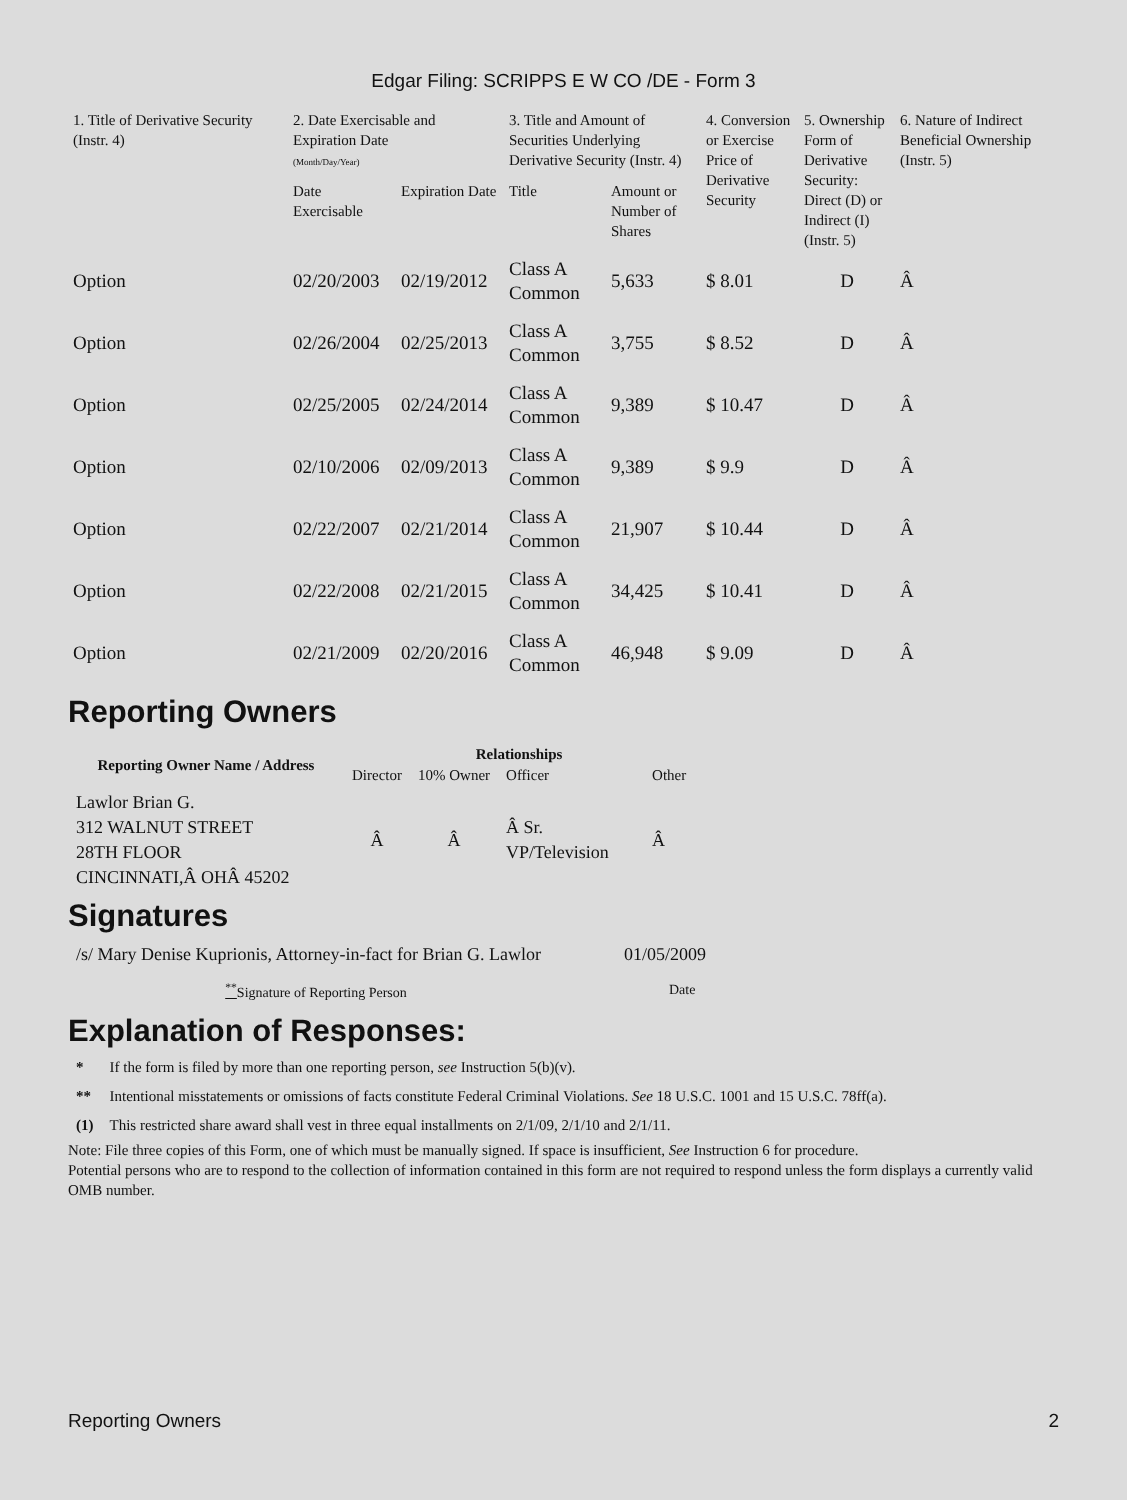Edgar Filing: SCRIPPS E W CO /DE - Form 3
| 1. Title of Derivative Security (Instr. 4) | 2. Date Exercisable and Expiration Date (Month/Day/Year) | | 3. Title and Amount of Securities Underlying Derivative Security (Instr. 4) | | 4. Conversion or Exercise Price of Derivative Security | 5. Ownership Form of Derivative Security: Direct (D) or Indirect (I) (Instr. 5) | 6. Nature of Indirect Beneficial Ownership (Instr. 5) |
| --- | --- | --- | --- | --- | --- | --- | --- |
| | Date Exercisable | Expiration Date | Title | Amount or Number of Shares | | | |
| Option | 02/20/2003 | 02/19/2012 | Class A Common | 5,633 | $ 8.01 | D | Â |
| Option | 02/26/2004 | 02/25/2013 | Class A Common | 3,755 | $ 8.52 | D | Â |
| Option | 02/25/2005 | 02/24/2014 | Class A Common | 9,389 | $ 10.47 | D | Â |
| Option | 02/10/2006 | 02/09/2013 | Class A Common | 9,389 | $ 9.9 | D | Â |
| Option | 02/22/2007 | 02/21/2014 | Class A Common | 21,907 | $ 10.44 | D | Â |
| Option | 02/22/2008 | 02/21/2015 | Class A Common | 34,425 | $ 10.41 | D | Â |
| Option | 02/21/2009 | 02/20/2016 | Class A Common | 46,948 | $ 9.09 | D | Â |
Reporting Owners
| Reporting Owner Name / Address | Relationships | | | |
| --- | --- | --- | --- | --- |
| | Director | 10% Owner | Officer | Other |
| Lawlor Brian G. 312 WALNUT STREET 28TH FLOOR CINCINNATI,Â OHÂ 45202 | Â | Â | Â Sr. VP/Television | Â |
Signatures
| /s/ Mary Denise Kuprionis, Attorney-in-fact for Brian G. Lawlor | 01/05/2009 |
| <sup>**</sup> Signature of Reporting Person | Date |
Explanation of Responses:
| * | If the form is filed by more than one reporting person, see Instruction 5(b)(v). |
| ** | Intentional misstatements or omissions of facts constitute Federal Criminal Violations. See 18 U.S.C. 1001 and 15 U.S.C. 78ff(a). |
| (1) | This restricted share award shall vest in three equal installments on 2/1/09, 2/1/10 and 2/1/11. |
Note: File three copies of this Form, one of which must be manually signed. If space is insufficient, See Instruction 6 for procedure.
Potential persons who are to respond to the collection of information contained in this form are not required to respond unless the form displays a currently valid OMB number.
Reporting Owners 2